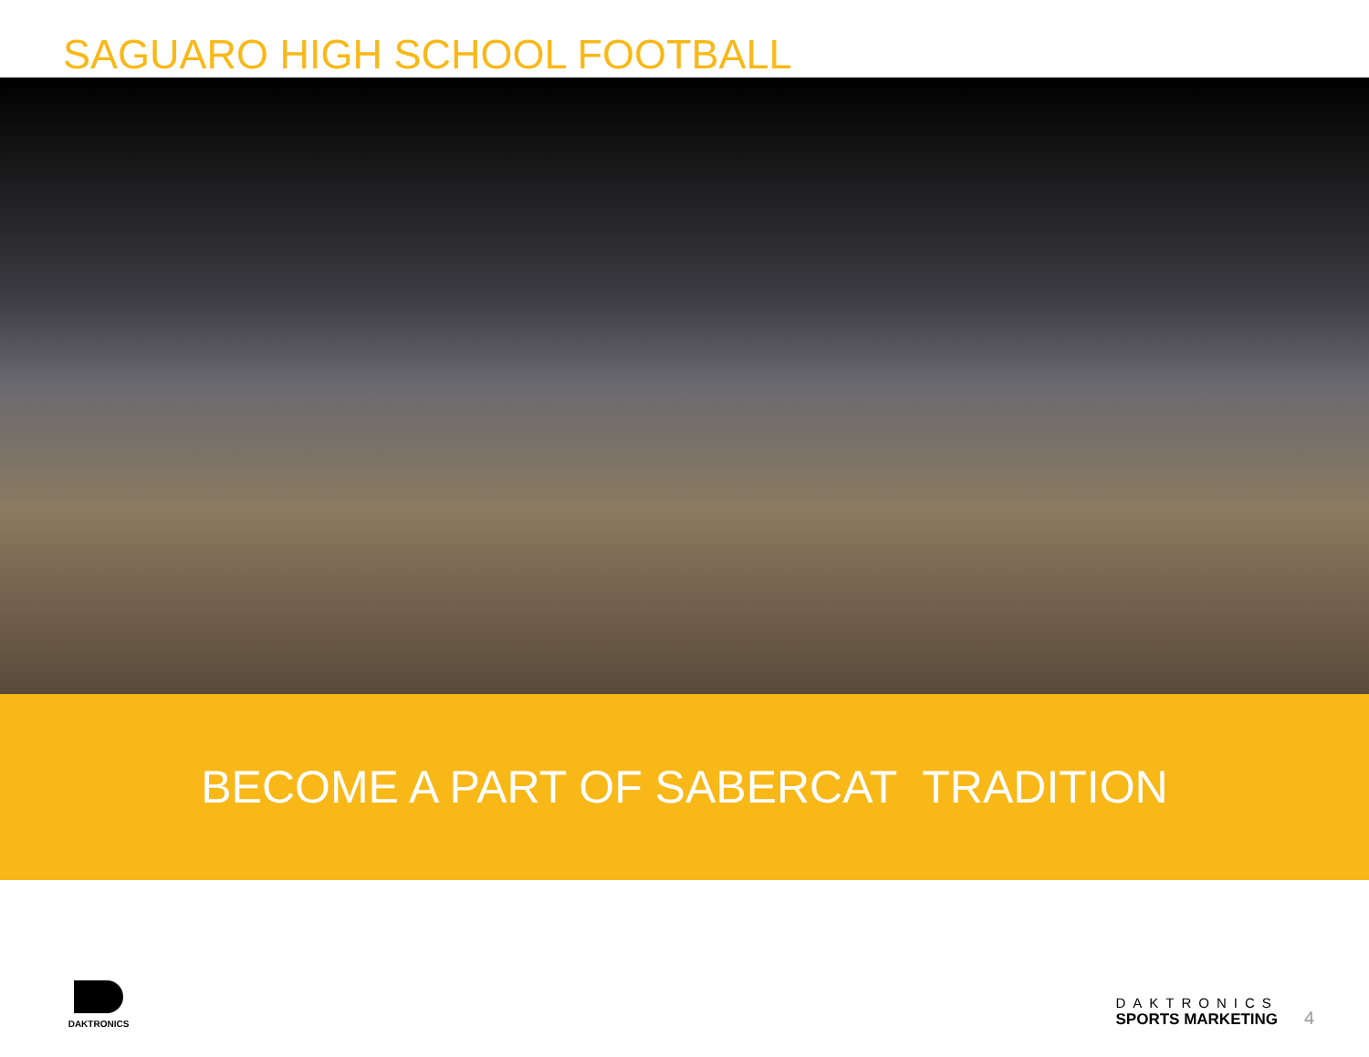SAGUARO HIGH SCHOOL FOOTBALL
BECOME A PART OF SABERCAT TRADITION
DAKTRONICS
DAKTRONICS
SPORTS MARKETING
4